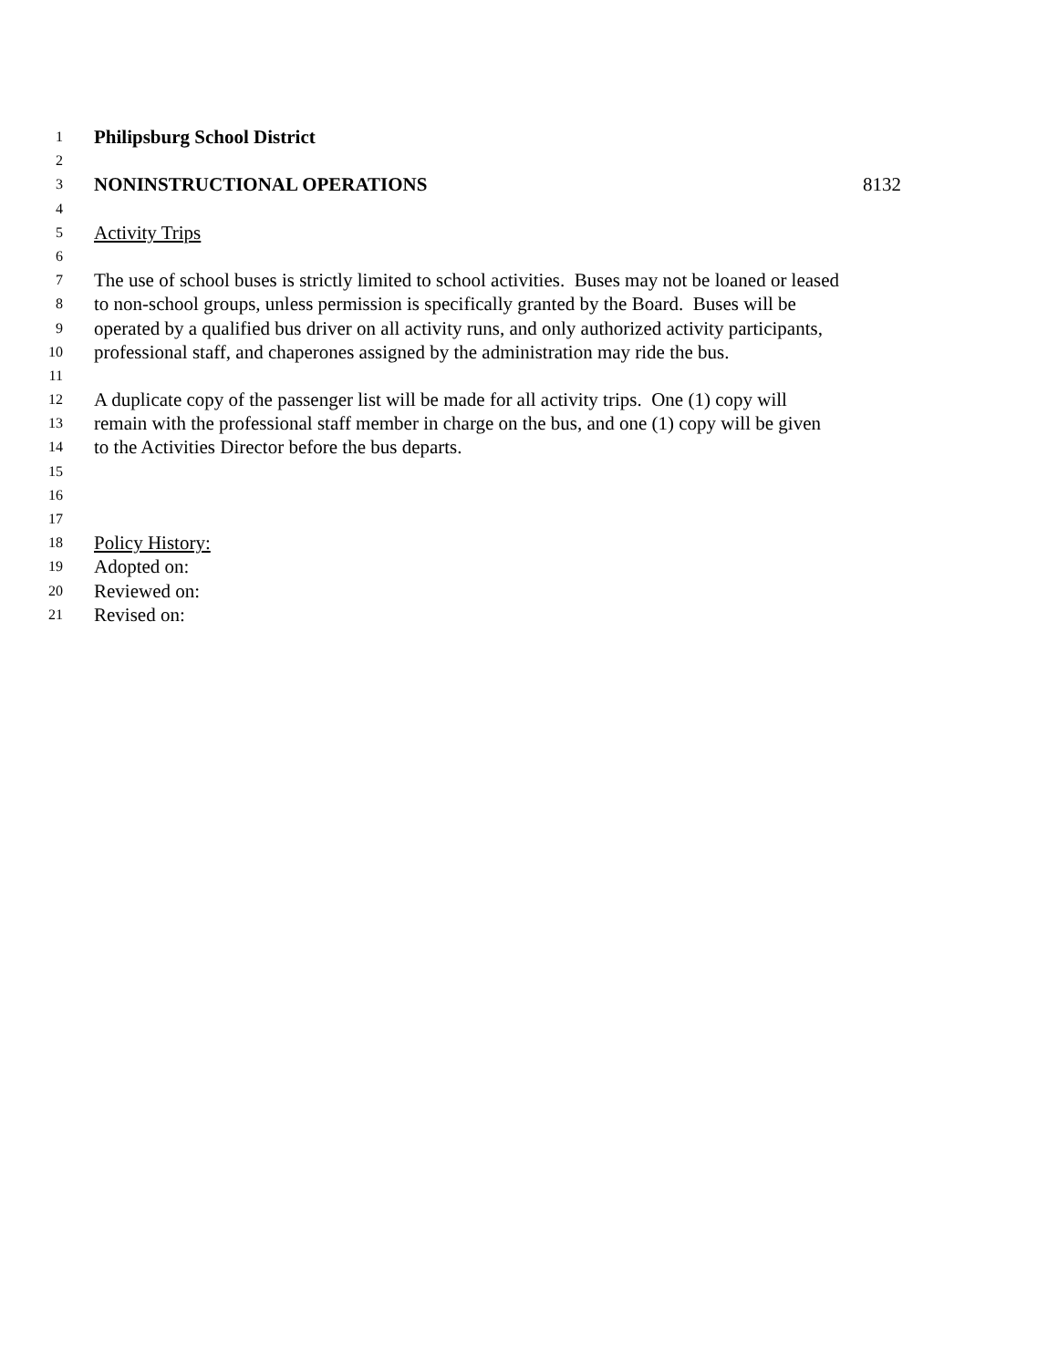1 Philipsburg School District
2
3 NONINSTRUCTIONAL OPERATIONS 8132
4
5 Activity Trips
6
7 The use of school buses is strictly limited to school activities. Buses may not be loaned or leased
8 to non-school groups, unless permission is specifically granted by the Board. Buses will be
9 operated by a qualified bus driver on all activity runs, and only authorized activity participants,
10 professional staff, and chaperones assigned by the administration may ride the bus.
11
12 A duplicate copy of the passenger list will be made for all activity trips. One (1) copy will
13 remain with the professional staff member in charge on the bus, and one (1) copy will be given
14 to the Activities Director before the bus departs.
15
16
17
18 Policy History:
19 Adopted on:
20 Reviewed on:
21 Revised on: